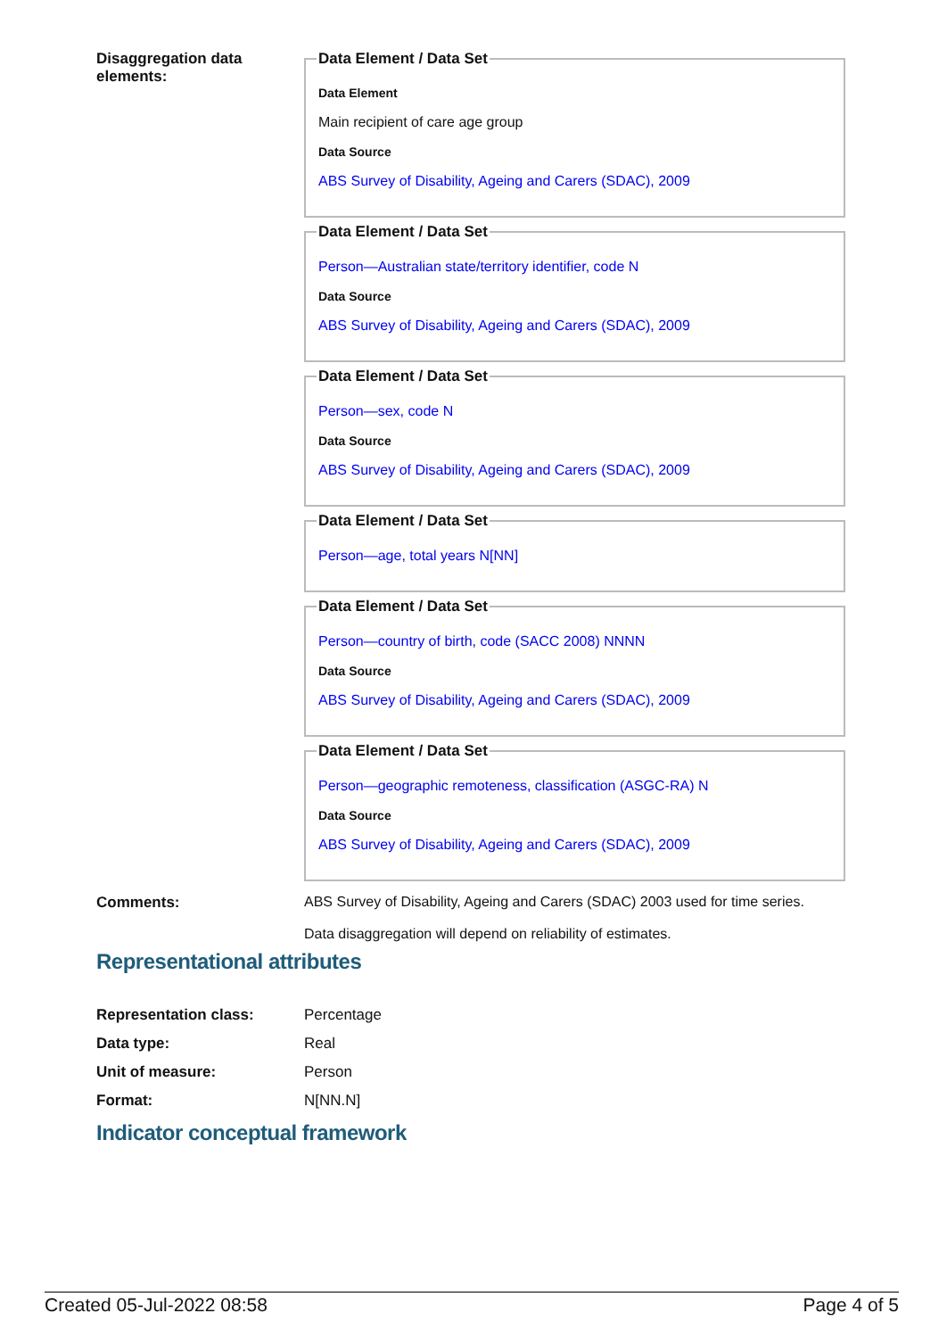Disaggregation data elements:
Data Element / Data Set
Data Element
Main recipient of care age group
Data Source
ABS Survey of Disability, Ageing and Carers (SDAC), 2009
Data Element / Data Set
Person—Australian state/territory identifier, code N
Data Source
ABS Survey of Disability, Ageing and Carers (SDAC), 2009
Data Element / Data Set
Person—sex, code N
Data Source
ABS Survey of Disability, Ageing and Carers (SDAC), 2009
Data Element / Data Set
Person—age, total years N[NN]
Data Element / Data Set
Person—country of birth, code (SACC 2008) NNNN
Data Source
ABS Survey of Disability, Ageing and Carers (SDAC), 2009
Data Element / Data Set
Person—geographic remoteness, classification (ASGC-RA) N
Data Source
ABS Survey of Disability, Ageing and Carers (SDAC), 2009
Comments: ABS Survey of Disability, Ageing and Carers (SDAC) 2003 used for time series.
Data disaggregation will depend on reliability of estimates.
Representational attributes
Representation class: Percentage
Data type: Real
Unit of measure: Person
Format: N[NN.N]
Indicator conceptual framework
Created 05-Jul-2022 08:58 Page 4 of 5